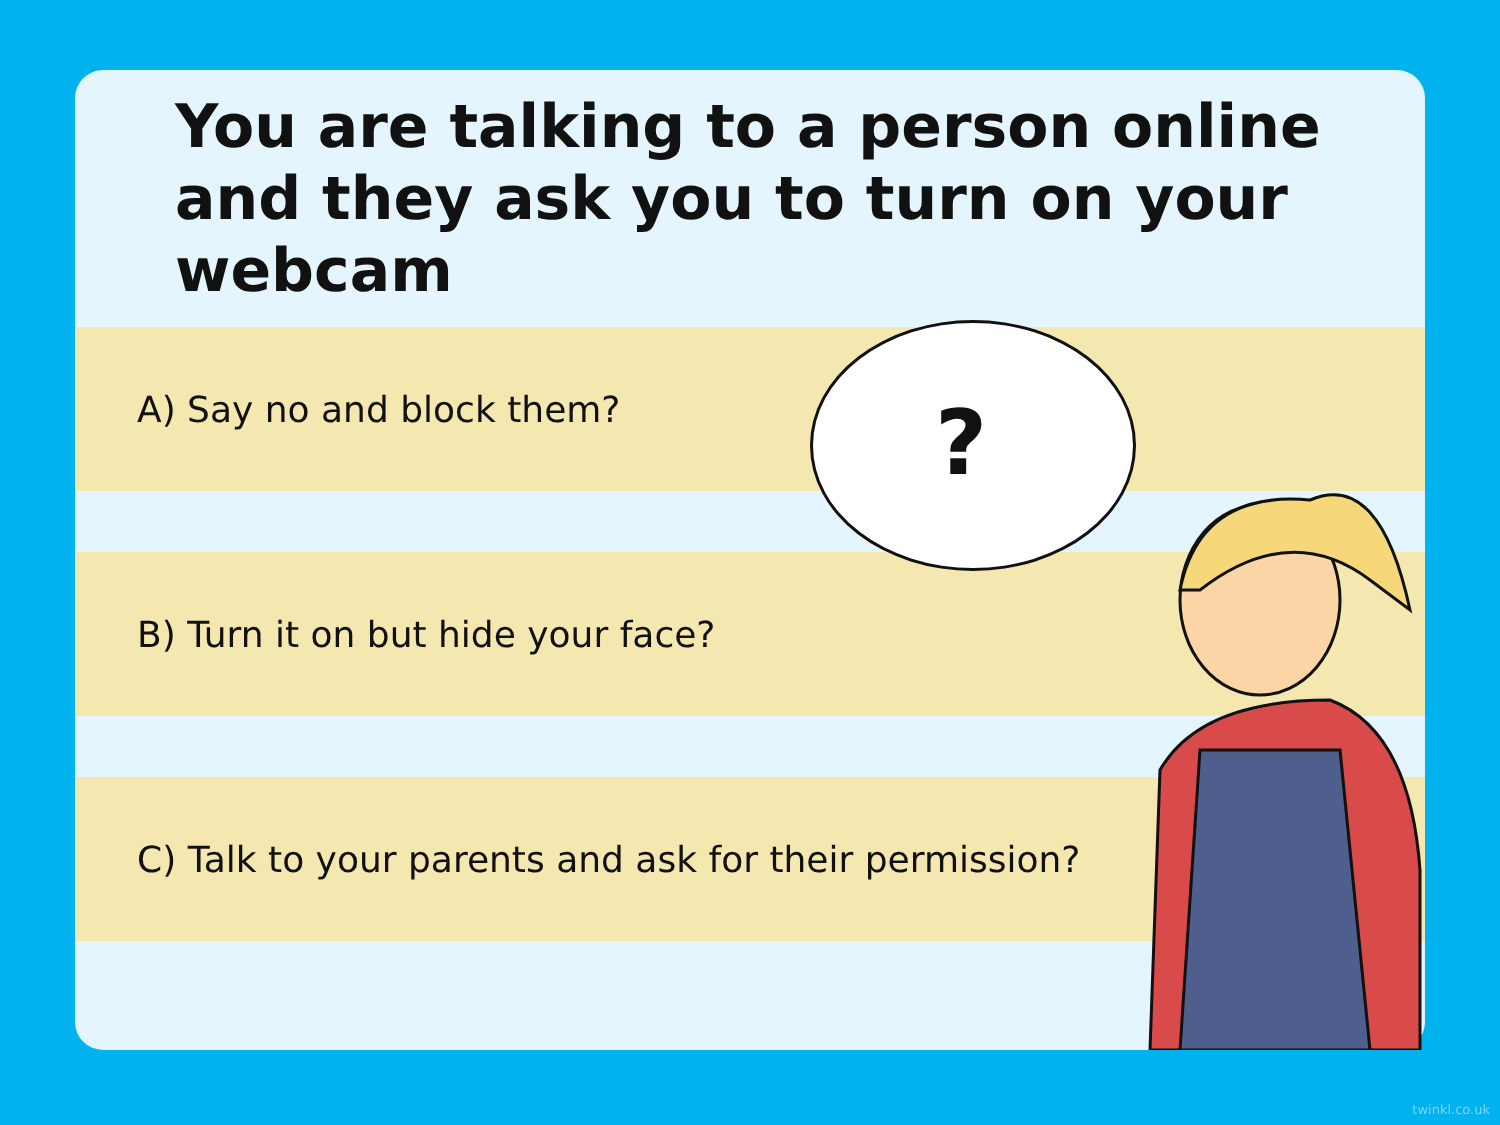You are talking to a person online and they ask you to turn on your webcam
A) Say no and block them?
B) Turn it on but hide your face?
C) Talk to your parents and ask for their permission?
?
twinkl.co.uk